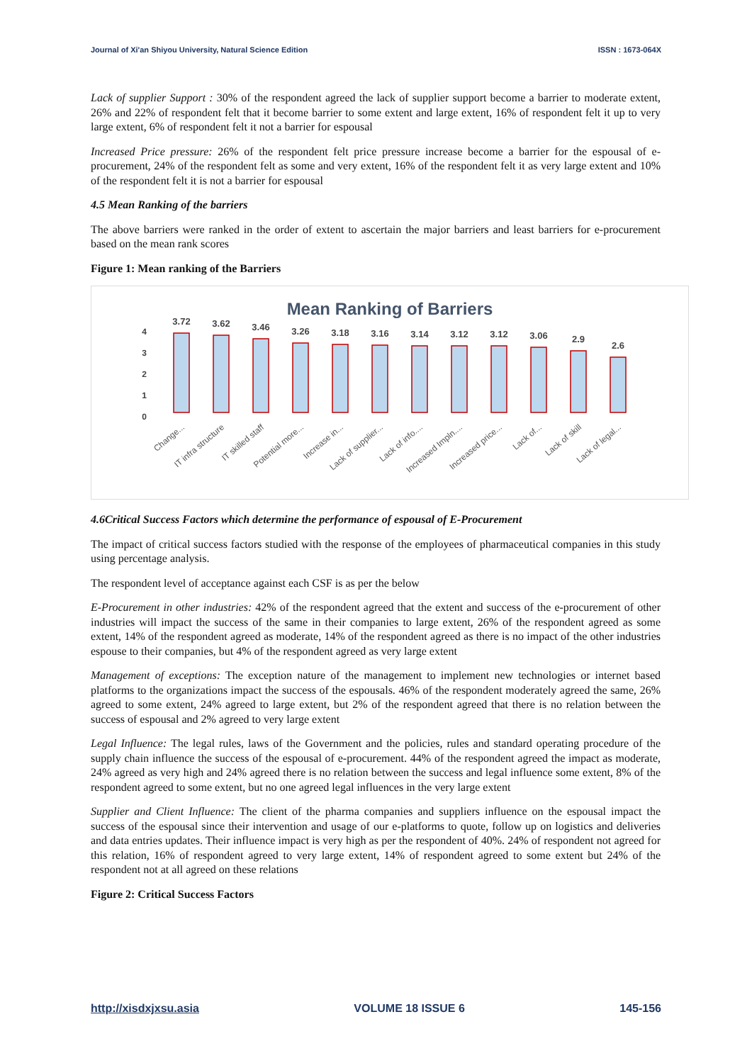Journal of Xi'an Shiyou University, Natural Science Edition ISSN : 1673-064X
Lack of supplier Support : 30% of the respondent agreed the lack of supplier support become a barrier to moderate extent, 26% and 22% of respondent felt that it become barrier to some extent and large extent, 16% of respondent felt it up to very large extent, 6% of respondent felt it not a barrier for espousal
Increased Price pressure: 26% of the respondent felt price pressure increase become a barrier for the espousal of e-procurement, 24% of the respondent felt as some and very extent, 16% of the respondent felt it as very large extent and 10% of the respondent felt it is not a barrier for espousal
4.5 Mean Ranking of the barriers
The above barriers were ranked in the order of extent to ascertain the major barriers and least barriers for e-procurement based on the mean rank scores
Figure 1: Mean ranking of the Barriers
Mean Ranking of Barriers
4
3
2
1
0
3.72
3.62
3.46
3.26
3.18
3.16
3.14
3.12
3.12
3.06
2.9
2.6
Change...
IT infra structure
IT skilled staff
Potential more...
Increase in...
Lack of supplier...
Lack of info....
Increased Impln....
Increased price...
Lack of...
Lack of skill
Lack of legal...
4.6Critical Success Factors which determine the performance of espousal of E-Procurement
The impact of critical success factors studied with the response of the employees of pharmaceutical companies in this study using percentage analysis.
The respondent level of acceptance against each CSF is as per the below
E-Procurement in other industries: 42% of the respondent agreed that the extent and success of the e-procurement of other industries will impact the success of the same in their companies to large extent, 26% of the respondent agreed as some extent, 14% of the respondent agreed as moderate, 14% of the respondent agreed as there is no impact of the other industries espouse to their companies, but 4% of the respondent agreed as very large extent
Management of exceptions: The exception nature of the management to implement new technologies or internet based platforms to the organizations impact the success of the espousals. 46% of the respondent moderately agreed the same, 26% agreed to some extent, 24% agreed to large extent, but 2% of the respondent agreed that there is no relation between the success of espousal and 2% agreed to very large extent
Legal Influence: The legal rules, laws of the Government and the policies, rules and standard operating procedure of the supply chain influence the success of the espousal of e-procurement. 44% of the respondent agreed the impact as moderate, 24% agreed as very high and 24% agreed there is no relation between the success and legal influence some extent, 8% of the respondent agreed to some extent, but no one agreed legal influences in the very large extent
Supplier and Client Influence: The client of the pharma companies and suppliers influence on the espousal impact the success of the espousal since their intervention and usage of our e-platforms to quote, follow up on logistics and deliveries and data entries updates. Their influence impact is very high as per the respondent of 40%. 24% of respondent not agreed for this relation, 16% of respondent agreed to very large extent, 14% of respondent agreed to some extent but 24% of the respondent not at all agreed on these relations
Figure 2: Critical Success Factors
http://xisdxjxsu.asia VOLUME 18 ISSUE 6 145-156